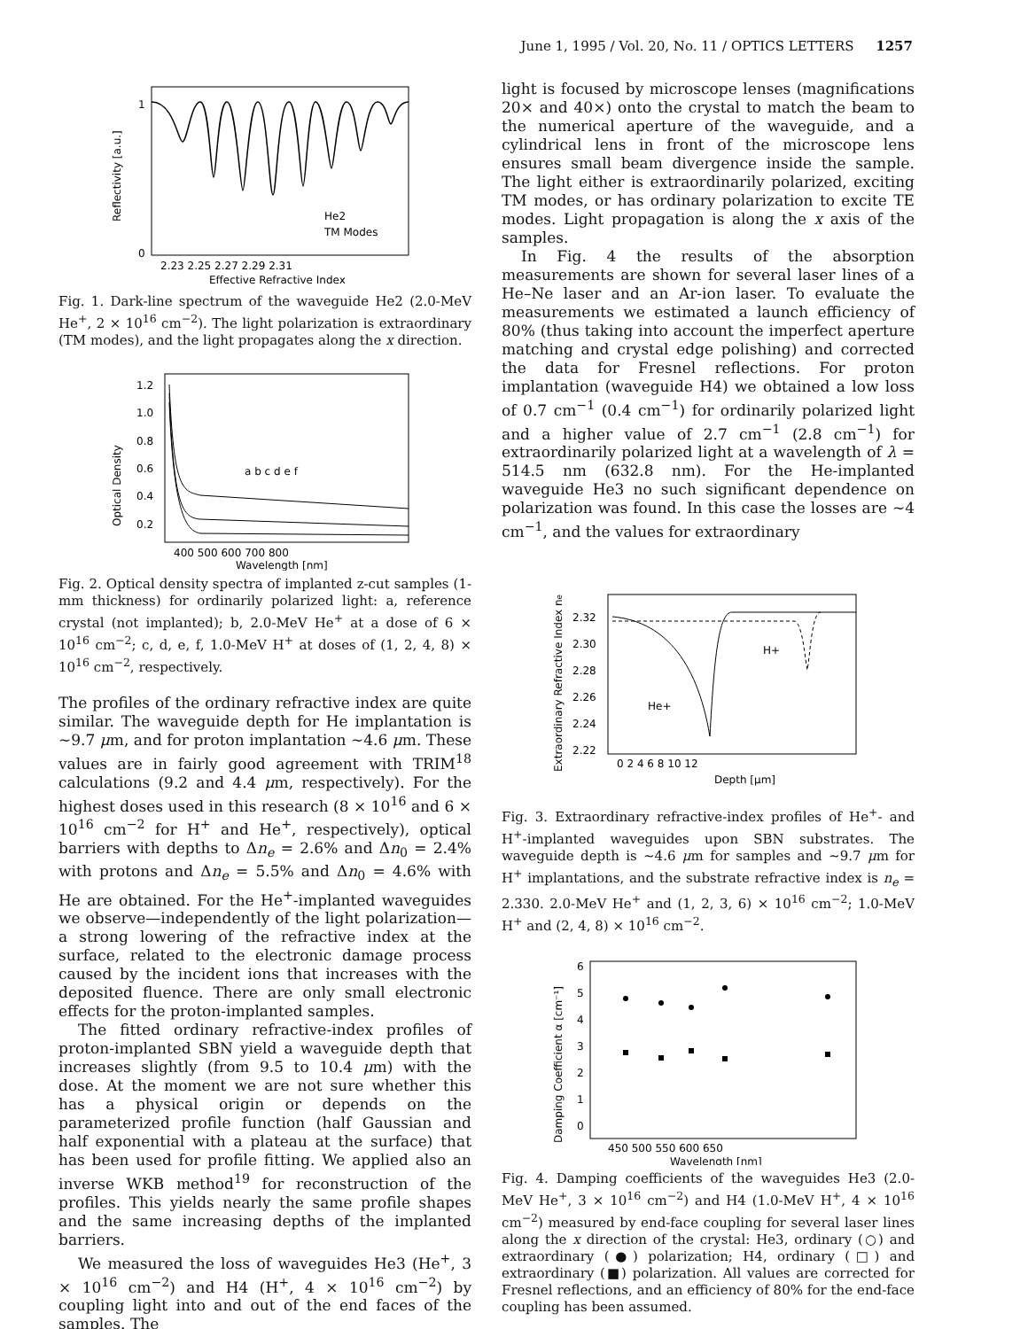June 1, 1995 / Vol. 20, No. 11 / OPTICS LETTERS 1257
1
0
He2
TM Modes
2.23 2.25 2.27 2.29 2.31
Effective Refractive Index
Reflectivity [a.u.]
Fig. 1. Dark-line spectrum of the waveguide He2 (2.0-MeV He<sup>+</sup>, 2 × 10<sup>16</sup> cm<sup>−2</sup>). The light polarization is extraordinary (TM modes), and the light propagates along the x direction.
1.2
1.0
0.8
0.6
0.4
0.2
a b c d e f
400 500 600 700 800
Wavelength [nm]
Optical Density
Fig. 2. Optical density spectra of implanted z-cut samples (1-mm thickness) for ordinarily polarized light: a, reference crystal (not implanted); b, 2.0-MeV He<sup>+</sup> at a dose of 6 × 10<sup>16</sup> cm<sup>−2</sup>; c, d, e, f, 1.0-MeV H<sup>+</sup> at doses of (1, 2, 4, 8) × 10<sup>16</sup> cm<sup>−2</sup>, respectively.
The profiles of the ordinary refractive index are quite similar. The waveguide depth for He implantation is ∼9.7 μm, and for proton implantation ∼4.6 μm. These values are in fairly good agreement with TRIM<sup>18</sup> calculations (9.2 and 4.4 μm, respectively). For the highest doses used in this research (8 × 10<sup>16</sup> and 6 × 10<sup>16</sup> cm<sup>−2</sup> for H<sup>+</sup> and He<sup>+</sup>, respectively), optical barriers with depths to Δn<sub>e</sub> = 2.6% and Δn<sub>0</sub> = 2.4% with protons and Δn<sub>e</sub> = 5.5% and Δn<sub>0</sub> = 4.6% with He are obtained. For the He<sup>+</sup>-implanted waveguides we observe—independently of the light polarization—a strong lowering of the refractive index at the surface, related to the electronic damage process caused by the incident ions that increases with the deposited fluence. There are only small electronic effects for the proton-implanted samples.
The fitted ordinary refractive-index profiles of proton-implanted SBN yield a waveguide depth that increases slightly (from 9.5 to 10.4 μm) with the dose. At the moment we are not sure whether this has a physical origin or depends on the parameterized profile function (half Gaussian and half exponential with a plateau at the surface) that has been used for profile fitting. We applied also an inverse WKB method<sup>19</sup> for reconstruction of the profiles. This yields nearly the same profile shapes and the same increasing depths of the implanted barriers.
We measured the loss of waveguides He3 (He<sup>+</sup>, 3 × 10<sup>16</sup> cm<sup>−2</sup>) and H4 (H<sup>+</sup>, 4 × 10<sup>16</sup> cm<sup>−2</sup>) by coupling light into and out of the end faces of the samples. The
light is focused by microscope lenses (magnifications 20× and 40×) onto the crystal to match the beam to the numerical aperture of the waveguide, and a cylindrical lens in front of the microscope lens ensures small beam divergence inside the sample. The light either is extraordinarily polarized, exciting TM modes, or has ordinary polarization to excite TE modes. Light propagation is along the x axis of the samples.
In Fig. 4 the results of the absorption measurements are shown for several laser lines of a He–Ne laser and an Ar-ion laser. To evaluate the measurements we estimated a launch efficiency of 80% (thus taking into account the imperfect aperture matching and crystal edge polishing) and corrected the data for Fresnel reflections. For proton implantation (waveguide H4) we obtained a low loss of 0.7 cm<sup>−1</sup> (0.4 cm<sup>−1</sup>) for ordinarily polarized light and a higher value of 2.7 cm<sup>−1</sup> (2.8 cm<sup>−1</sup>) for extraordinarily polarized light at a wavelength of λ = 514.5 nm (632.8 nm). For the He-implanted waveguide He3 no such significant dependence on polarization was found. In this case the losses are ∼4 cm<sup>−1</sup>, and the values for extraordinary
2.32
2.30
2.28
2.26
2.24
2.22
H+
He+
0 2 4 6 8 10 12
Depth [μm]
Extraordinary Refractive Index ne
Fig. 3. Extraordinary refractive-index profiles of He<sup>+</sup>- and H<sup>+</sup>-implanted waveguides upon SBN substrates. The waveguide depth is ∼4.6 μm for samples and ∼9.7 μm for H<sup>+</sup> implantations, and the substrate refractive index is n<sub>e</sub> = 2.330. 2.0-MeV He<sup>+</sup> and (1, 2, 3, 6) × 10<sup>16</sup> cm<sup>−2</sup>; 1.0-MeV H<sup>+</sup> and (2, 4, 8) × 10<sup>16</sup> cm<sup>−2</sup>.
6
5
4
3
2
1
0
450 500 550 600 650
Wavelength [nm]
Damping Coefficient α [cm⁻¹]
Fig. 4. Damping coefficients of the waveguides He3 (2.0-MeV He<sup>+</sup>, 3 × 10<sup>16</sup> cm<sup>−2</sup>) and H4 (1.0-MeV H<sup>+</sup>, 4 × 10<sup>16</sup> cm<sup>−2</sup>) measured by end-face coupling for several laser lines along the x direction of the crystal: He3, ordinary (○) and extraordinary (●) polarization; H4, ordinary (□) and extraordinary (■) polarization. All values are corrected for Fresnel reflections, and an efficiency of 80% for the end-face coupling has been assumed.